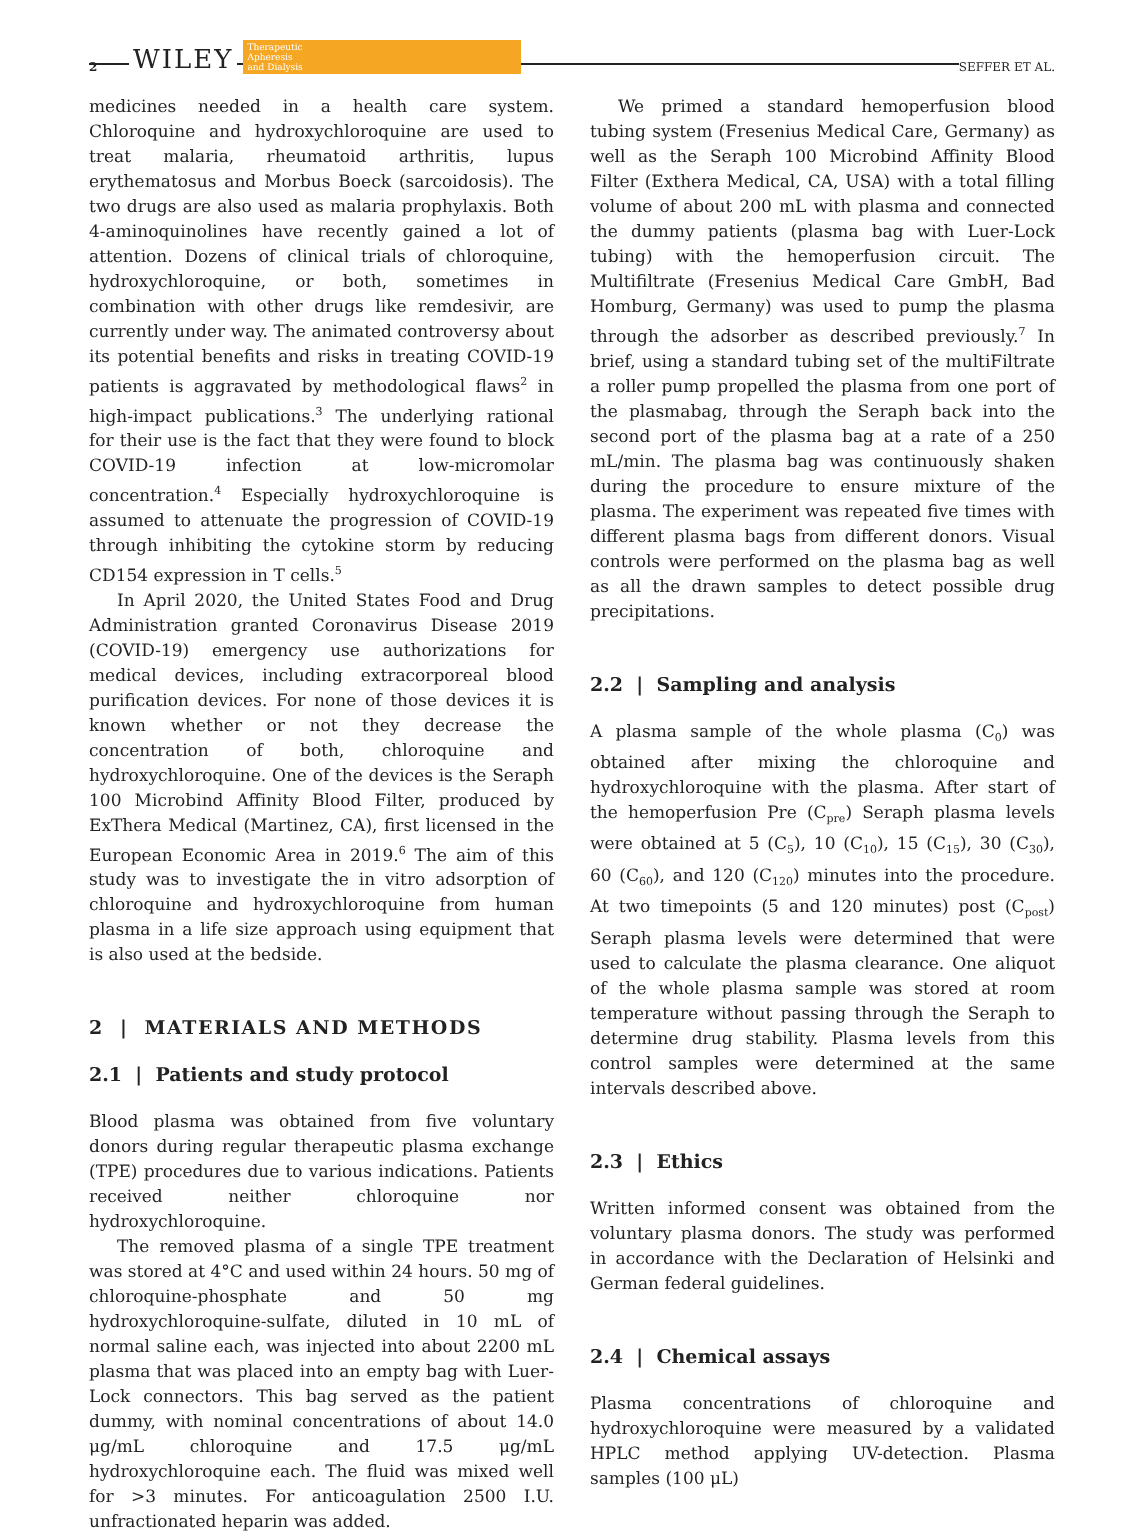2 WILEY
Therapeutic
Apheresis
and Dialysis
SEFFER ET AL.
medicines needed in a health care system. Chloroquine and hydroxychloroquine are used to treat malaria, rheumatoid arthritis, lupus erythematosus and Morbus Boeck (sarcoidosis). The two drugs are also used as malaria prophylaxis. Both 4-aminoquinolines have recently gained a lot of attention. Dozens of clinical trials of chloroquine, hydroxychloroquine, or both, sometimes in combination with other drugs like remdesivir, are currently under way. The animated controversy about its potential benefits and risks in treating COVID-19 patients is aggravated by methodological flaws<sup>2</sup> in high-impact publications.<sup>3</sup> The underlying rational for their use is the fact that they were found to block COVID-19 infection at low-micromolar concentration.<sup>4</sup> Especially hydroxychloroquine is assumed to attenuate the progression of COVID-19 through inhibiting the cytokine storm by reducing CD154 expression in T cells.<sup>5</sup>
In April 2020, the United States Food and Drug Administration granted Coronavirus Disease 2019 (COVID-19) emergency use authorizations for medical devices, including extracorporeal blood purification devices. For none of those devices it is known whether or not they decrease the concentration of both, chloroquine and hydroxychloroquine. One of the devices is the Seraph 100 Microbind Affinity Blood Filter, produced by ExThera Medical (Martinez, CA), first licensed in the European Economic Area in 2019.<sup>6</sup> The aim of this study was to investigate the in vitro adsorption of chloroquine and hydroxychloroquine from human plasma in a life size approach using equipment that is also used at the bedside.
2 | MATERIALS AND METHODS
2.1 | Patients and study protocol
Blood plasma was obtained from five voluntary donors during regular therapeutic plasma exchange (TPE) procedures due to various indications. Patients received neither chloroquine nor hydroxychloroquine.
The removed plasma of a single TPE treatment was stored at 4°C and used within 24 hours. 50 mg of chloroquine-phosphate and 50 mg hydroxychloroquine-sulfate, diluted in 10 mL of normal saline each, was injected into about 2200 mL plasma that was placed into an empty bag with Luer-Lock connectors. This bag served as the patient dummy, with nominal concentrations of about 14.0 μg/mL chloroquine and 17.5 μg/mL hydroxychloroquine each. The fluid was mixed well for >3 minutes. For anticoagulation 2500 I.U. unfractionated heparin was added.
We primed a standard hemoperfusion blood tubing system (Fresenius Medical Care, Germany) as well as the Seraph 100 Microbind Affinity Blood Filter (Exthera Medical, CA, USA) with a total filling volume of about 200 mL with plasma and connected the dummy patients (plasma bag with Luer-Lock tubing) with the hemoperfusion circuit. The Multifiltrate (Fresenius Medical Care GmbH, Bad Homburg, Germany) was used to pump the plasma through the adsorber as described previously.<sup>7</sup> In brief, using a standard tubing set of the multiFiltrate a roller pump propelled the plasma from one port of the plasmabag, through the Seraph back into the second port of the plasma bag at a rate of a 250 mL/min. The plasma bag was continuously shaken during the procedure to ensure mixture of the plasma. The experiment was repeated five times with different plasma bags from different donors. Visual controls were performed on the plasma bag as well as all the drawn samples to detect possible drug precipitations.
2.2 | Sampling and analysis
A plasma sample of the whole plasma (C<sub>0</sub>) was obtained after mixing the chloroquine and hydroxychloroquine with the plasma. After start of the hemoperfusion Pre (C<sub>pre</sub>) Seraph plasma levels were obtained at 5 (C<sub>5</sub>), 10 (C<sub>10</sub>), 15 (C<sub>15</sub>), 30 (C<sub>30</sub>), 60 (C<sub>60</sub>), and 120 (C<sub>120</sub>) minutes into the procedure. At two timepoints (5 and 120 minutes) post (C<sub>post</sub>) Seraph plasma levels were determined that were used to calculate the plasma clearance. One aliquot of the whole plasma sample was stored at room temperature without passing through the Seraph to determine drug stability. Plasma levels from this control samples were determined at the same intervals described above.
2.3 | Ethics
Written informed consent was obtained from the voluntary plasma donors. The study was performed in accordance with the Declaration of Helsinki and German federal guidelines.
2.4 | Chemical assays
Plasma concentrations of chloroquine and hydroxychloroquine were measured by a validated HPLC method applying UV-detection. Plasma samples (100 μL)